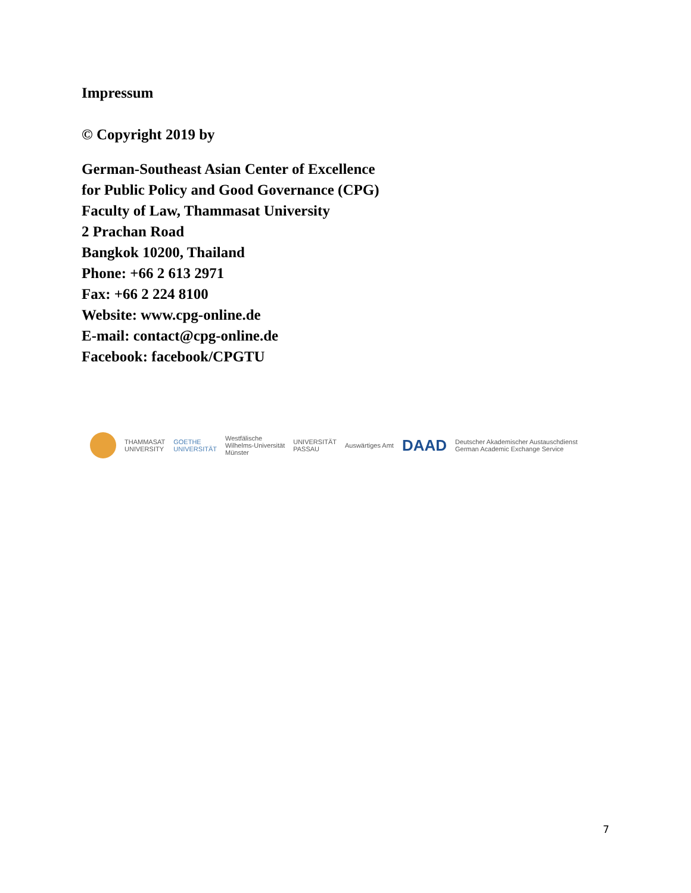Impressum
© Copyright 2019 by
German-Southeast Asian Center of Excellence
for Public Policy and Good Governance (CPG)
Faculty of Law, Thammasat University
2 Prachan Road
Bangkok 10200, Thailand
Phone: +66 2 613 2971
Fax: +66 2 224 8100
Website: www.cpg-online.de
E-mail: contact@cpg-online.de
Facebook: facebook/CPGTU
THAMMASAT
UNIVERSITY GOETHE
UNIVERSITÄT Westfälische
Wilhelms-Universität
Münster UNIVERSITÄT
PASSAU Auswärtiges Amt DAAD Deutscher Akademischer Austauschdienst
German Academic Exchange Service
7